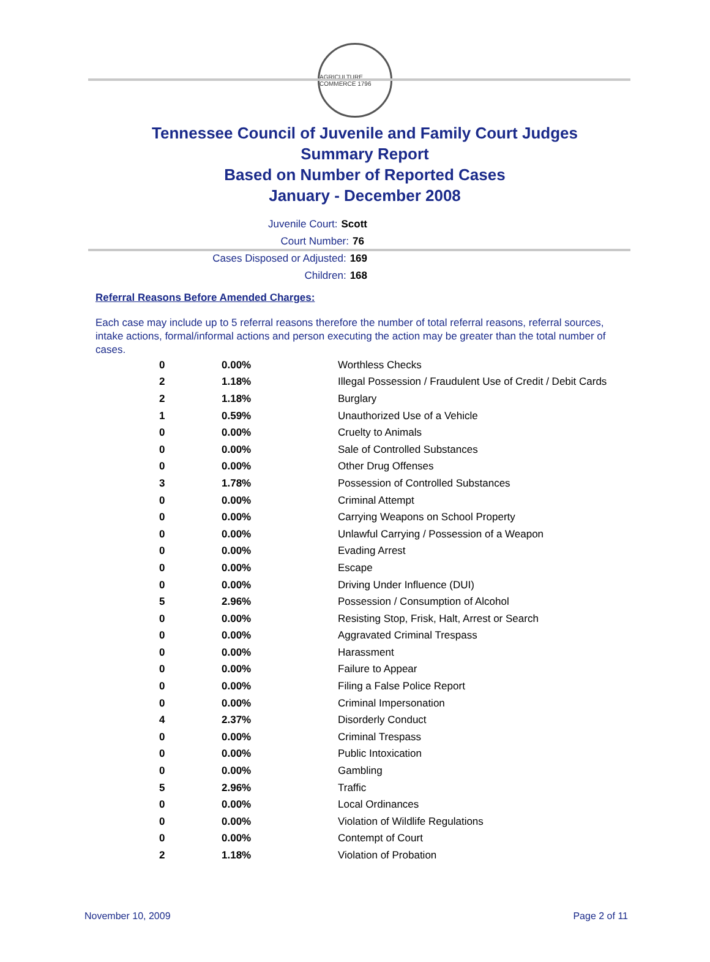AGRICULTURE COMMERCE 1796
Tennessee Council of Juvenile and Family Court Judges
Summary Report
Based on Number of Reported Cases
January - December 2008
Juvenile Court: Scott
Court Number: 76
Cases Disposed or Adjusted: 169
Children: 168
Referral Reasons Before Amended Charges:
Each case may include up to 5 referral reasons therefore the number of total referral reasons, referral sources, intake actions, formal/informal actions and person executing the action may be greater than the total number of cases.
| 0 | 0.00% | Worthless Checks |
| 2 | 1.18% | Illegal Possession / Fraudulent Use of Credit / Debit Cards |
| 2 | 1.18% | Burglary |
| 1 | 0.59% | Unauthorized Use of a Vehicle |
| 0 | 0.00% | Cruelty to Animals |
| 0 | 0.00% | Sale of Controlled Substances |
| 0 | 0.00% | Other Drug Offenses |
| 3 | 1.78% | Possession of Controlled Substances |
| 0 | 0.00% | Criminal Attempt |
| 0 | 0.00% | Carrying Weapons on School Property |
| 0 | 0.00% | Unlawful Carrying / Possession of a Weapon |
| 0 | 0.00% | Evading Arrest |
| 0 | 0.00% | Escape |
| 0 | 0.00% | Driving Under Influence (DUI) |
| 5 | 2.96% | Possession / Consumption of Alcohol |
| 0 | 0.00% | Resisting Stop, Frisk, Halt, Arrest or Search |
| 0 | 0.00% | Aggravated Criminal Trespass |
| 0 | 0.00% | Harassment |
| 0 | 0.00% | Failure to Appear |
| 0 | 0.00% | Filing a False Police Report |
| 0 | 0.00% | Criminal Impersonation |
| 4 | 2.37% | Disorderly Conduct |
| 0 | 0.00% | Criminal Trespass |
| 0 | 0.00% | Public Intoxication |
| 0 | 0.00% | Gambling |
| 5 | 2.96% | Traffic |
| 0 | 0.00% | Local Ordinances |
| 0 | 0.00% | Violation of Wildlife Regulations |
| 0 | 0.00% | Contempt of Court |
| 2 | 1.18% | Violation of Probation |
November 10, 2009 Page 2 of 11